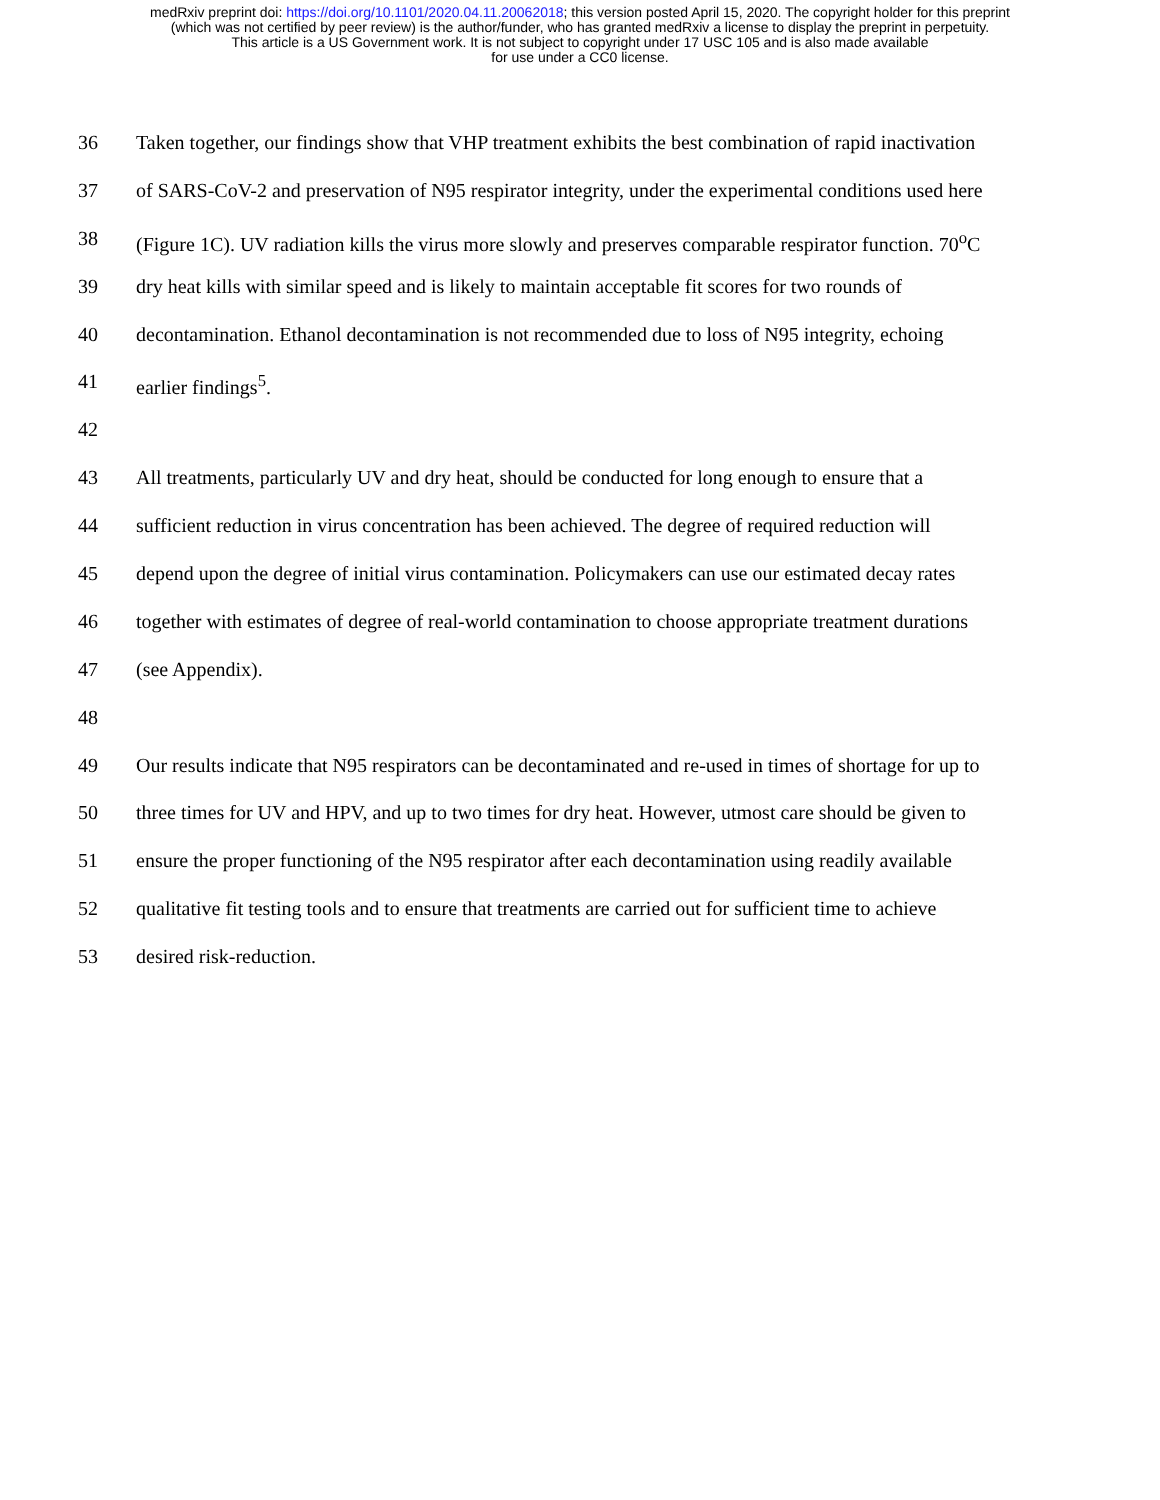medRxiv preprint doi: https://doi.org/10.1101/2020.04.11.20062018; this version posted April 15, 2020. The copyright holder for this preprint
(which was not certified by peer review) is the author/funder, who has granted medRxiv a license to display the preprint in perpetuity.
This article is a US Government work. It is not subject to copyright under 17 USC 105 and is also made available
for use under a CC0 license.
36 Taken together, our findings show that VHP treatment exhibits the best combination of rapid inactivation
37 of SARS-CoV-2 and preservation of N95 respirator integrity, under the experimental conditions used here
38 (Figure 1C). UV radiation kills the virus more slowly and preserves comparable respirator function. 70<sup>o</sup>C
39 dry heat kills with similar speed and is likely to maintain acceptable fit scores for two rounds of
40 decontamination. Ethanol decontamination is not recommended due to loss of N95 integrity, echoing
41 earlier findings<sup>5</sup>.
42
43 All treatments, particularly UV and dry heat, should be conducted for long enough to ensure that a
44 sufficient reduction in virus concentration has been achieved. The degree of required reduction will
45 depend upon the degree of initial virus contamination. Policymakers can use our estimated decay rates
46 together with estimates of degree of real-world contamination to choose appropriate treatment durations
47 (see Appendix).
48
49 Our results indicate that N95 respirators can be decontaminated and re-used in times of shortage for up to
50 three times for UV and HPV, and up to two times for dry heat. However, utmost care should be given to
51 ensure the proper functioning of the N95 respirator after each decontamination using readily available
52 qualitative fit testing tools and to ensure that treatments are carried out for sufficient time to achieve
53 desired risk-reduction.